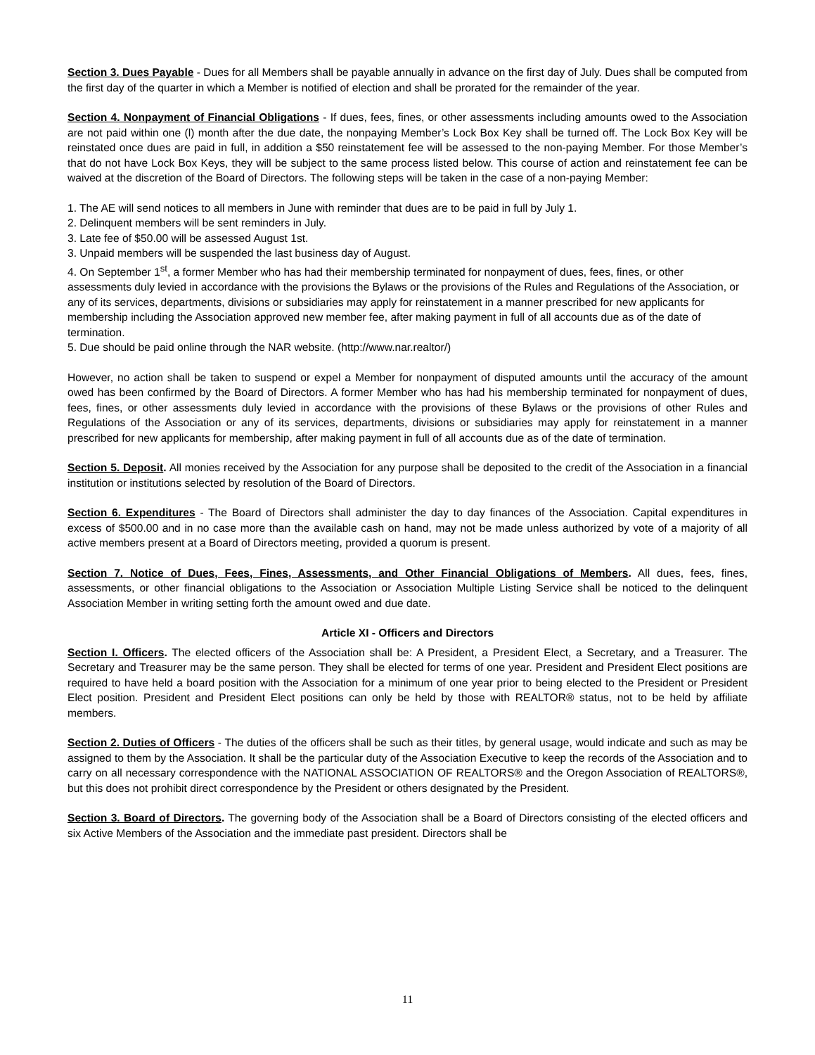Section 3. Dues Payable - Dues for all Members shall be payable annually in advance on the first day of July. Dues shall be computed from the first day of the quarter in which a Member is notified of election and shall be prorated for the remainder of the year.
Section 4. Nonpayment of Financial Obligations - If dues, fees, fines, or other assessments including amounts owed to the Association are not paid within one (l) month after the due date, the nonpaying Member’s Lock Box Key shall be turned off. The Lock Box Key will be reinstated once dues are paid in full, in addition a $50 reinstatement fee will be assessed to the non-paying Member. For those Member’s that do not have Lock Box Keys, they will be subject to the same process listed below. This course of action and reinstatement fee can be waived at the discretion of the Board of Directors. The following steps will be taken in the case of a non-paying Member:
1. The AE will send notices to all members in June with reminder that dues are to be paid in full by July 1.
2. Delinquent members will be sent reminders in July.
3. Late fee of $50.00 will be assessed August 1st.
3. Unpaid members will be suspended the last business day of August.
4. On September 1<sup>st</sup>, a former Member who has had their membership terminated for nonpayment of dues, fees, fines, or other assessments duly levied in accordance with the provisions the Bylaws or the provisions of the Rules and Regulations of the Association, or any of its services, departments, divisions or subsidiaries may apply for reinstatement in a manner prescribed for new applicants for membership including the Association approved new member fee, after making payment in full of all accounts due as of the date of termination.
5. Due should be paid online through the NAR website. (http://www.nar.realtor/)
However, no action shall be taken to suspend or expel a Member for nonpayment of disputed amounts until the accuracy of the amount owed has been confirmed by the Board of Directors. A former Member who has had his membership terminated for nonpayment of dues, fees, fines, or other assessments duly levied in accordance with the provisions of these Bylaws or the provisions of other Rules and Regulations of the Association or any of its services, departments, divisions or subsidiaries may apply for reinstatement in a manner prescribed for new applicants for membership, after making payment in full of all accounts due as of the date of termination.
Section 5. Deposit. All monies received by the Association for any purpose shall be deposited to the credit of the Association in a financial institution or institutions selected by resolution of the Board of Directors.
Section 6. Expenditures - The Board of Directors shall administer the day to day finances of the Association. Capital expenditures in excess of $500.00 and in no case more than the available cash on hand, may not be made unless authorized by vote of a majority of all active members present at a Board of Directors meeting, provided a quorum is present.
Section 7. Notice of Dues, Fees, Fines, Assessments, and Other Financial Obligations of Members. All dues, fees, fines, assessments, or other financial obligations to the Association or Association Multiple Listing Service shall be noticed to the delinquent Association Member in writing setting forth the amount owed and due date.
Article XI - Officers and Directors
Section I. Officers. The elected officers of the Association shall be: A President, a President Elect, a Secretary, and a Treasurer. The Secretary and Treasurer may be the same person. They shall be elected for terms of one year. President and President Elect positions are required to have held a board position with the Association for a minimum of one year prior to being elected to the President or President Elect position. President and President Elect positions can only be held by those with REALTOR® status, not to be held by affiliate members.
Section 2. Duties of Officers - The duties of the officers shall be such as their titles, by general usage, would indicate and such as may be assigned to them by the Association. It shall be the particular duty of the Association Executive to keep the records of the Association and to carry on all necessary correspondence with the NATIONAL ASSOCIATION OF REALTORS® and the Oregon Association of REALTORS®, but this does not prohibit direct correspondence by the President or others designated by the President.
Section 3. Board of Directors. The governing body of the Association shall be a Board of Directors consisting of the elected officers and six Active Members of the Association and the immediate past president. Directors shall be
11